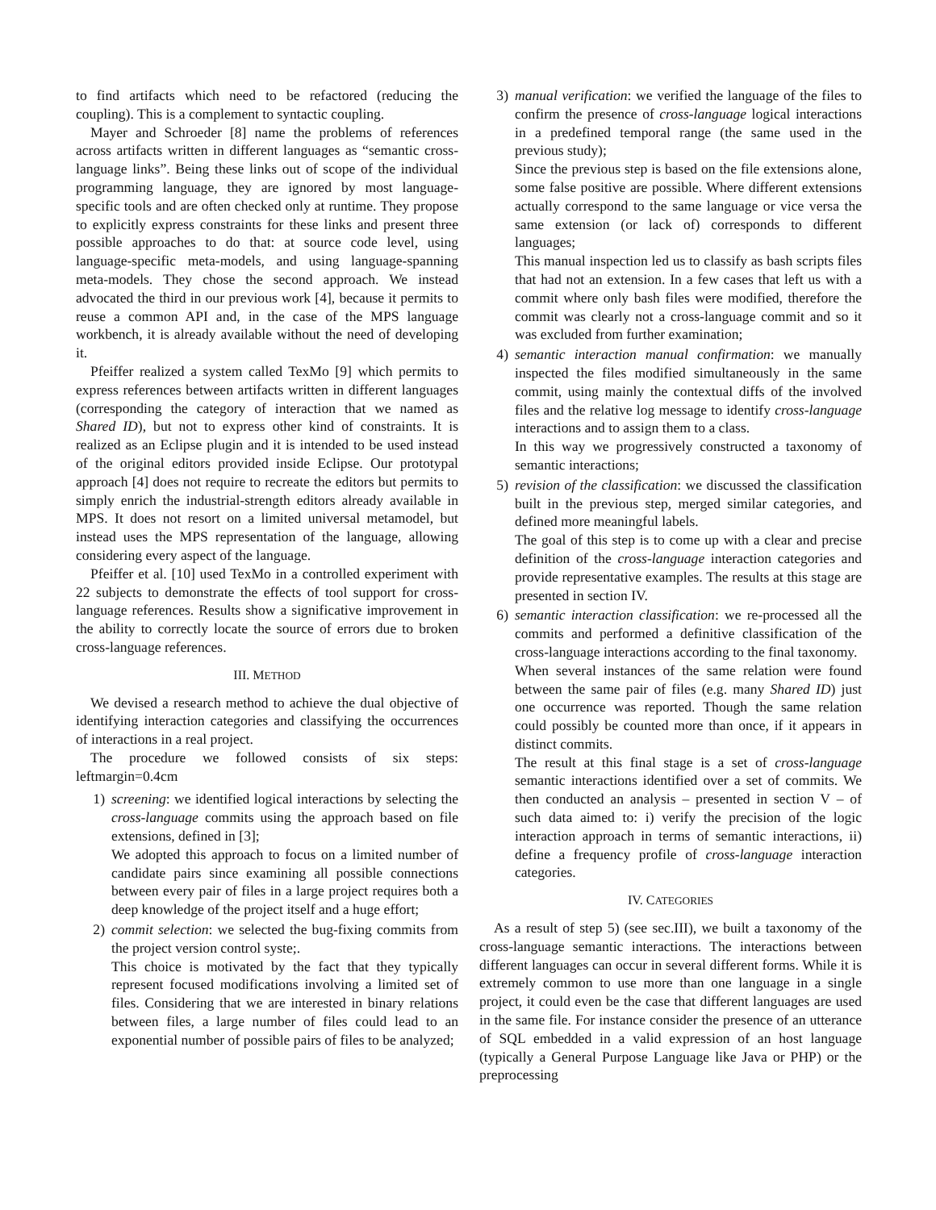to find artifacts which need to be refactored (reducing the coupling). This is a complement to syntactic coupling.
Mayer and Schroeder [8] name the problems of references across artifacts written in different languages as “semantic cross-language links”. Being these links out of scope of the individual programming language, they are ignored by most language-specific tools and are often checked only at runtime. They propose to explicitly express constraints for these links and present three possible approaches to do that: at source code level, using language-specific meta-models, and using language-spanning meta-models. They chose the second approach. We instead advocated the third in our previous work [4], because it permits to reuse a common API and, in the case of the MPS language workbench, it is already available without the need of developing it.
Pfeiffer realized a system called TexMo [9] which permits to express references between artifacts written in different languages (corresponding the category of interaction that we named as Shared ID), but not to express other kind of constraints. It is realized as an Eclipse plugin and it is intended to be used instead of the original editors provided inside Eclipse. Our prototypal approach [4] does not require to recreate the editors but permits to simply enrich the industrial-strength editors already available in MPS. It does not resort on a limited universal metamodel, but instead uses the MPS representation of the language, allowing considering every aspect of the language.
Pfeiffer et al. [10] used TexMo in a controlled experiment with 22 subjects to demonstrate the effects of tool support for cross-language references. Results show a significative improvement in the ability to correctly locate the source of errors due to broken cross-language references.
III. METHOD
We devised a research method to achieve the dual objective of identifying interaction categories and classifying the occurrences of interactions in a real project.
The procedure we followed consists of six steps: leftmargin=0.4cm
1) screening: we identified logical interactions by selecting the cross-language commits using the approach based on file extensions, defined in [3];
We adopted this approach to focus on a limited number of candidate pairs since examining all possible connections between every pair of files in a large project requires both a deep knowledge of the project itself and a huge effort;
2) commit selection: we selected the bug-fixing commits from the project version control syste;.
This choice is motivated by the fact that they typically represent focused modifications involving a limited set of files. Considering that we are interested in binary relations between files, a large number of files could lead to an exponential number of possible pairs of files to be analyzed;
3) manual verification: we verified the language of the files to confirm the presence of cross-language logical interactions in a predefined temporal range (the same used in the previous study);
Since the previous step is based on the file extensions alone, some false positive are possible. Where different extensions actually correspond to the same language or vice versa the same extension (or lack of) corresponds to different languages;
This manual inspection led us to classify as bash scripts files that had not an extension. In a few cases that left us with a commit where only bash files were modified, therefore the commit was clearly not a cross-language commit and so it was excluded from further examination;
4) semantic interaction manual confirmation: we manually inspected the files modified simultaneously in the same commit, using mainly the contextual diffs of the involved files and the relative log message to identify cross-language interactions and to assign them to a class.
In this way we progressively constructed a taxonomy of semantic interactions;
5) revision of the classification: we discussed the classification built in the previous step, merged similar categories, and defined more meaningful labels.
The goal of this step is to come up with a clear and precise definition of the cross-language interaction categories and provide representative examples. The results at this stage are presented in section IV.
6) semantic interaction classification: we re-processed all the commits and performed a definitive classification of the cross-language interactions according to the final taxonomy.
When several instances of the same relation were found between the same pair of files (e.g. many Shared ID) just one occurrence was reported. Though the same relation could possibly be counted more than once, if it appears in distinct commits.
The result at this final stage is a set of cross-language semantic interactions identified over a set of commits. We then conducted an analysis – presented in section V – of such data aimed to: i) verify the precision of the logic interaction approach in terms of semantic interactions, ii) define a frequency profile of cross-language interaction categories.
IV. CATEGORIES
As a result of step 5) (see sec.III), we built a taxonomy of the cross-language semantic interactions. The interactions between different languages can occur in several different forms. While it is extremely common to use more than one language in a single project, it could even be the case that different languages are used in the same file. For instance consider the presence of an utterance of SQL embedded in a valid expression of an host language (typically a General Purpose Language like Java or PHP) or the preprocessing